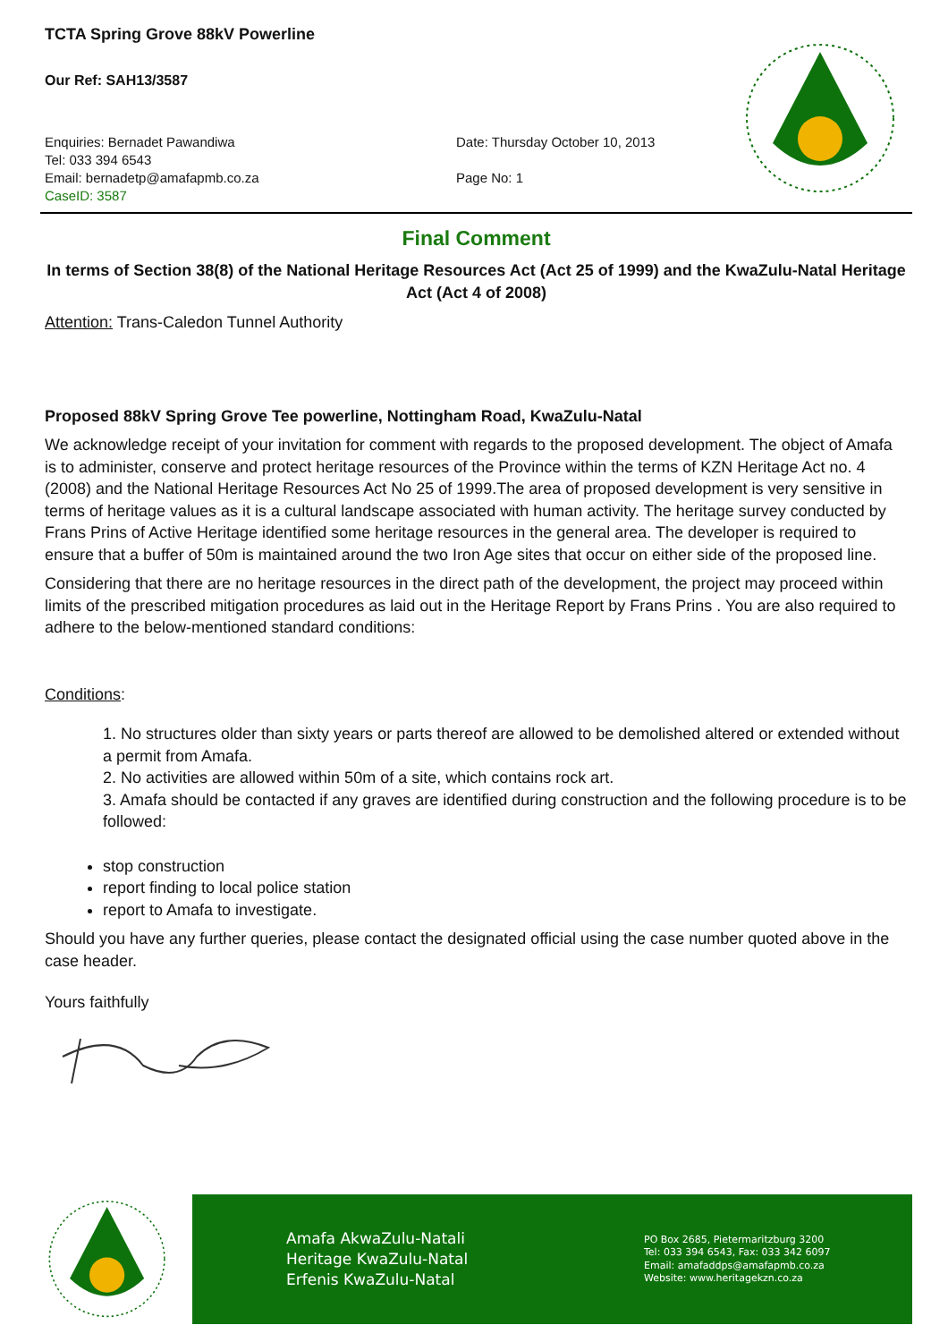TCTA Spring Grove 88kV Powerline
Our Ref: SAH13/3587
Enquiries: Bernadet Pawandiwa
Tel: 033 394 6543
Email: bernadetp@amafapmb.co.za
CaseID: 3587
Date: Thursday October 10, 2013
Page No: 1
Final Comment
In terms of Section 38(8) of the National Heritage Resources Act (Act 25 of 1999) and the KwaZulu-Natal Heritage Act (Act 4 of 2008)
Attention: Trans-Caledon Tunnel Authority
Proposed 88kV Spring Grove Tee powerline, Nottingham Road, KwaZulu-Natal
We acknowledge receipt of your invitation for comment with regards to the proposed development. The object of Amafa is to administer, conserve and protect heritage resources of the Province within the terms of KZN Heritage Act no. 4 (2008) and the National Heritage Resources Act No 25 of 1999.The area of proposed development is very sensitive in terms of heritage values as it is a cultural landscape associated with human activity. The heritage survey conducted by Frans Prins of Active Heritage identified some heritage resources in the general area. The developer is required to ensure that a buffer of 50m is maintained around the two Iron Age sites that occur on either side of the proposed line.
Considering that there are no heritage resources in the direct path of the development, the project may proceed within limits of the prescribed mitigation procedures as laid out in the Heritage Report by Frans Prins . You are also required to adhere to the below-mentioned standard conditions:
Conditions:
1. No structures older than sixty years or parts thereof are allowed to be demolished altered or extended without a permit from Amafa.
2. No activities are allowed within 50m of a site, which contains rock art.
3. Amafa should be contacted if any graves are identified during construction and the following procedure is to be followed:
stop construction
report finding to local police station
report to Amafa to investigate.
Should you have any further queries, please contact the designated official using the case number quoted above in the case header.
Yours faithfully
Amafa AkwaZulu-Natali
Heritage KwaZulu-Natal
Erfenis KwaZulu-Natal
PO Box 2685, Pietermaritzburg 3200
Tel: 033 394 6543, Fax: 033 342 6097
Email: amafaddps@amafapmb.co.za
Website: www.heritagekzn.co.za